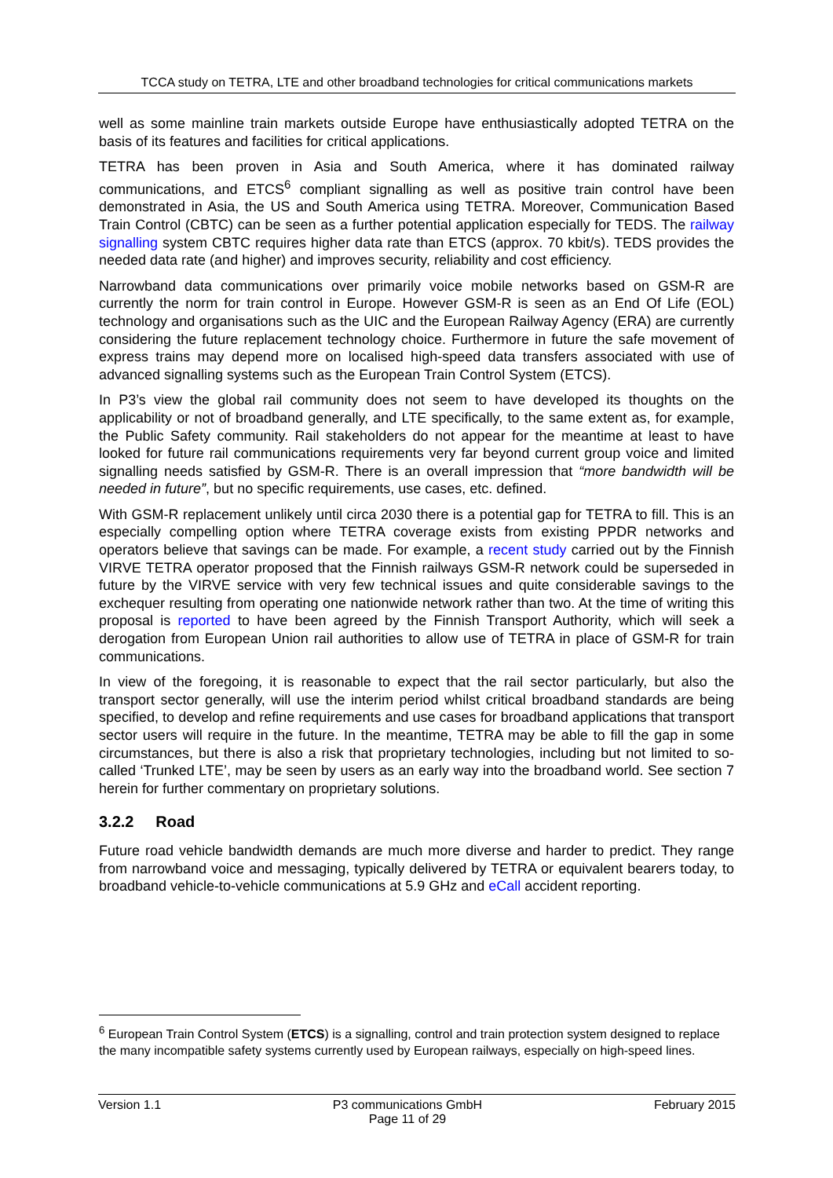TCCA study on TETRA, LTE and other broadband technologies for critical communications markets
well as some mainline train markets outside Europe have enthusiastically adopted TETRA on the basis of its features and facilities for critical applications.
TETRA has been proven in Asia and South America, where it has dominated railway communications, and ETCS<sup>6</sup> compliant signalling as well as positive train control have been demonstrated in Asia, the US and South America using TETRA. Moreover, Communication Based Train Control (CBTC) can be seen as a further potential application especially for TEDS. The railway signalling system CBTC requires higher data rate than ETCS (approx. 70 kbit/s). TEDS provides the needed data rate (and higher) and improves security, reliability and cost efficiency.
Narrowband data communications over primarily voice mobile networks based on GSM-R are currently the norm for train control in Europe. However GSM-R is seen as an End Of Life (EOL) technology and organisations such as the UIC and the European Railway Agency (ERA) are currently considering the future replacement technology choice. Furthermore in future the safe movement of express trains may depend more on localised high-speed data transfers associated with use of advanced signalling systems such as the European Train Control System (ETCS).
In P3’s view the global rail community does not seem to have developed its thoughts on the applicability or not of broadband generally, and LTE specifically, to the same extent as, for example, the Public Safety community. Rail stakeholders do not appear for the meantime at least to have looked for future rail communications requirements very far beyond current group voice and limited signalling needs satisfied by GSM-R. There is an overall impression that “more bandwidth will be needed in future”, but no specific requirements, use cases, etc. defined.
With GSM-R replacement unlikely until circa 2030 there is a potential gap for TETRA to fill. This is an especially compelling option where TETRA coverage exists from existing PPDR networks and operators believe that savings can be made. For example, a recent study carried out by the Finnish VIRVE TETRA operator proposed that the Finnish railways GSM-R network could be superseded in future by the VIRVE service with very few technical issues and quite considerable savings to the exchequer resulting from operating one nationwide network rather than two. At the time of writing this proposal is reported to have been agreed by the Finnish Transport Authority, which will seek a derogation from European Union rail authorities to allow use of TETRA in place of GSM-R for train communications.
In view of the foregoing, it is reasonable to expect that the rail sector particularly, but also the transport sector generally, will use the interim period whilst critical broadband standards are being specified, to develop and refine requirements and use cases for broadband applications that transport sector users will require in the future. In the meantime, TETRA may be able to fill the gap in some circumstances, but there is also a risk that proprietary technologies, including but not limited to so-called ‘Trunked LTE’, may be seen by users as an early way into the broadband world. See section 7 herein for further commentary on proprietary solutions.
3.2.2 Road
Future road vehicle bandwidth demands are much more diverse and harder to predict. They range from narrowband voice and messaging, typically delivered by TETRA or equivalent bearers today, to broadband vehicle-to-vehicle communications at 5.9 GHz and eCall accident reporting.
<sup>6</sup> European Train Control System (ETCS) is a signalling, control and train protection system designed to replace the many incompatible safety systems currently used by European railways, especially on high-speed lines.
Version 1.1 P3 communications GmbH
Page 11 of 29 February 2015